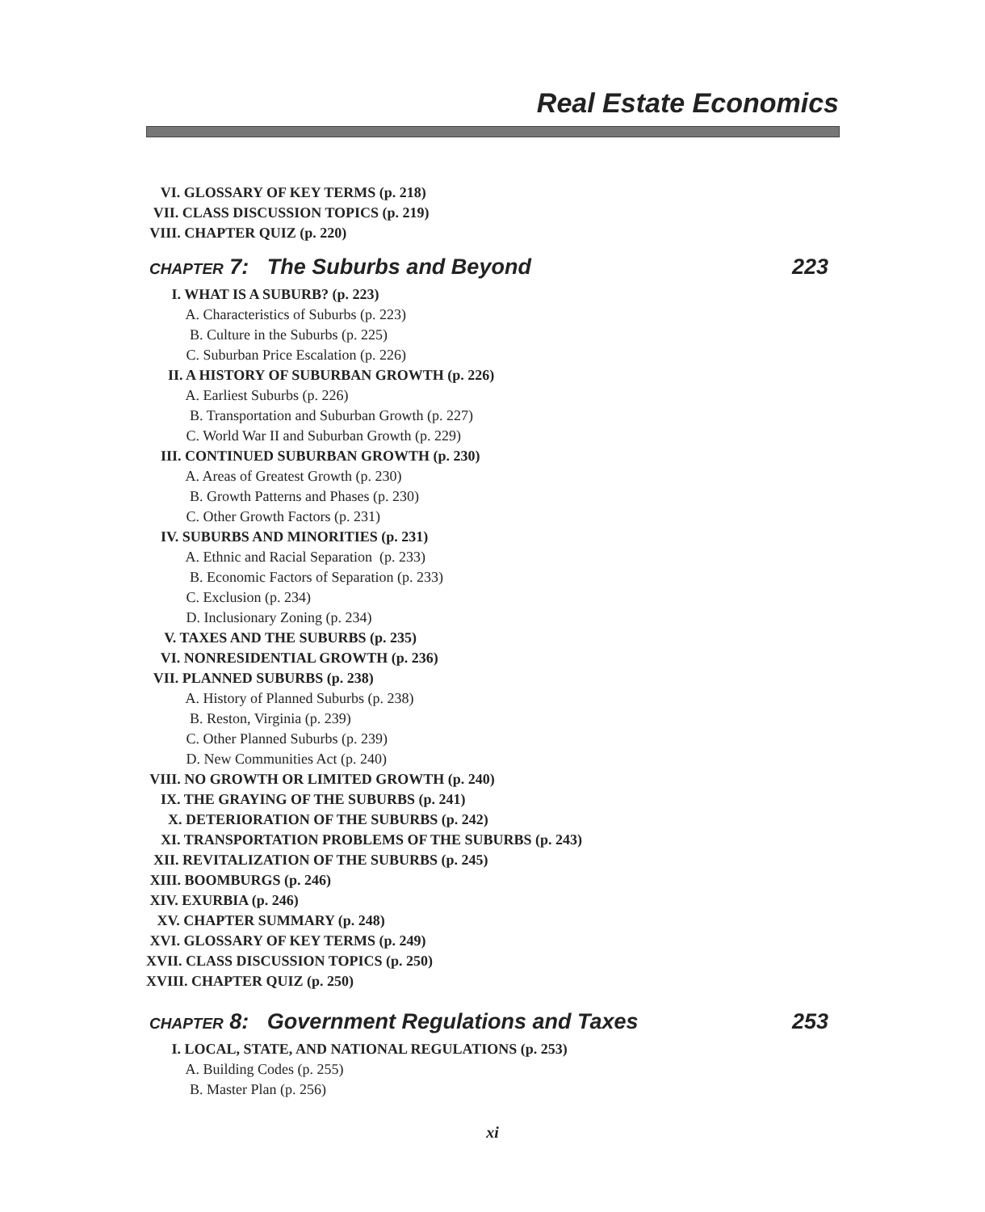Real Estate Economics
VI. GLOSSARY OF KEY TERMS (p. 218)
VII. CLASS DISCUSSION TOPICS (p. 219)
VIII. CHAPTER QUIZ (p. 220)
CHAPTER 7: The Suburbs and Beyond 223
I. WHAT IS A SUBURB? (p. 223)
A. Characteristics of Suburbs (p. 223)
B. Culture in the Suburbs (p. 225)
C. Suburban Price Escalation (p. 226)
II. A HISTORY OF SUBURBAN GROWTH (p. 226)
A. Earliest Suburbs (p. 226)
B. Transportation and Suburban Growth (p. 227)
C. World War II and Suburban Growth (p. 229)
III. CONTINUED SUBURBAN GROWTH (p. 230)
A. Areas of Greatest Growth (p. 230)
B. Growth Patterns and Phases (p. 230)
C. Other Growth Factors (p. 231)
IV. SUBURBS AND MINORITIES (p. 231)
A. Ethnic and Racial Separation (p. 233)
B. Economic Factors of Separation (p. 233)
C. Exclusion (p. 234)
D. Inclusionary Zoning (p. 234)
V. TAXES AND THE SUBURBS (p. 235)
VI. NONRESIDENTIAL GROWTH (p. 236)
VII. PLANNED SUBURBS (p. 238)
A. History of Planned Suburbs (p. 238)
B. Reston, Virginia (p. 239)
C. Other Planned Suburbs (p. 239)
D. New Communities Act (p. 240)
VIII. NO GROWTH OR LIMITED GROWTH (p. 240)
IX. THE GRAYING OF THE SUBURBS (p. 241)
X. DETERIORATION OF THE SUBURBS (p. 242)
XI. TRANSPORTATION PROBLEMS OF THE SUBURBS (p. 243)
XII. REVITALIZATION OF THE SUBURBS (p. 245)
XIII. BOOMBURGS (p. 246)
XIV. EXURBIA (p. 246)
XV. CHAPTER SUMMARY (p. 248)
XVI. GLOSSARY OF KEY TERMS (p. 249)
XVII. CLASS DISCUSSION TOPICS (p. 250)
XVIII. CHAPTER QUIZ (p. 250)
CHAPTER 8: Government Regulations and Taxes 253
I. LOCAL, STATE, AND NATIONAL REGULATIONS (p. 253)
A. Building Codes (p. 255)
B. Master Plan (p. 256)
xi